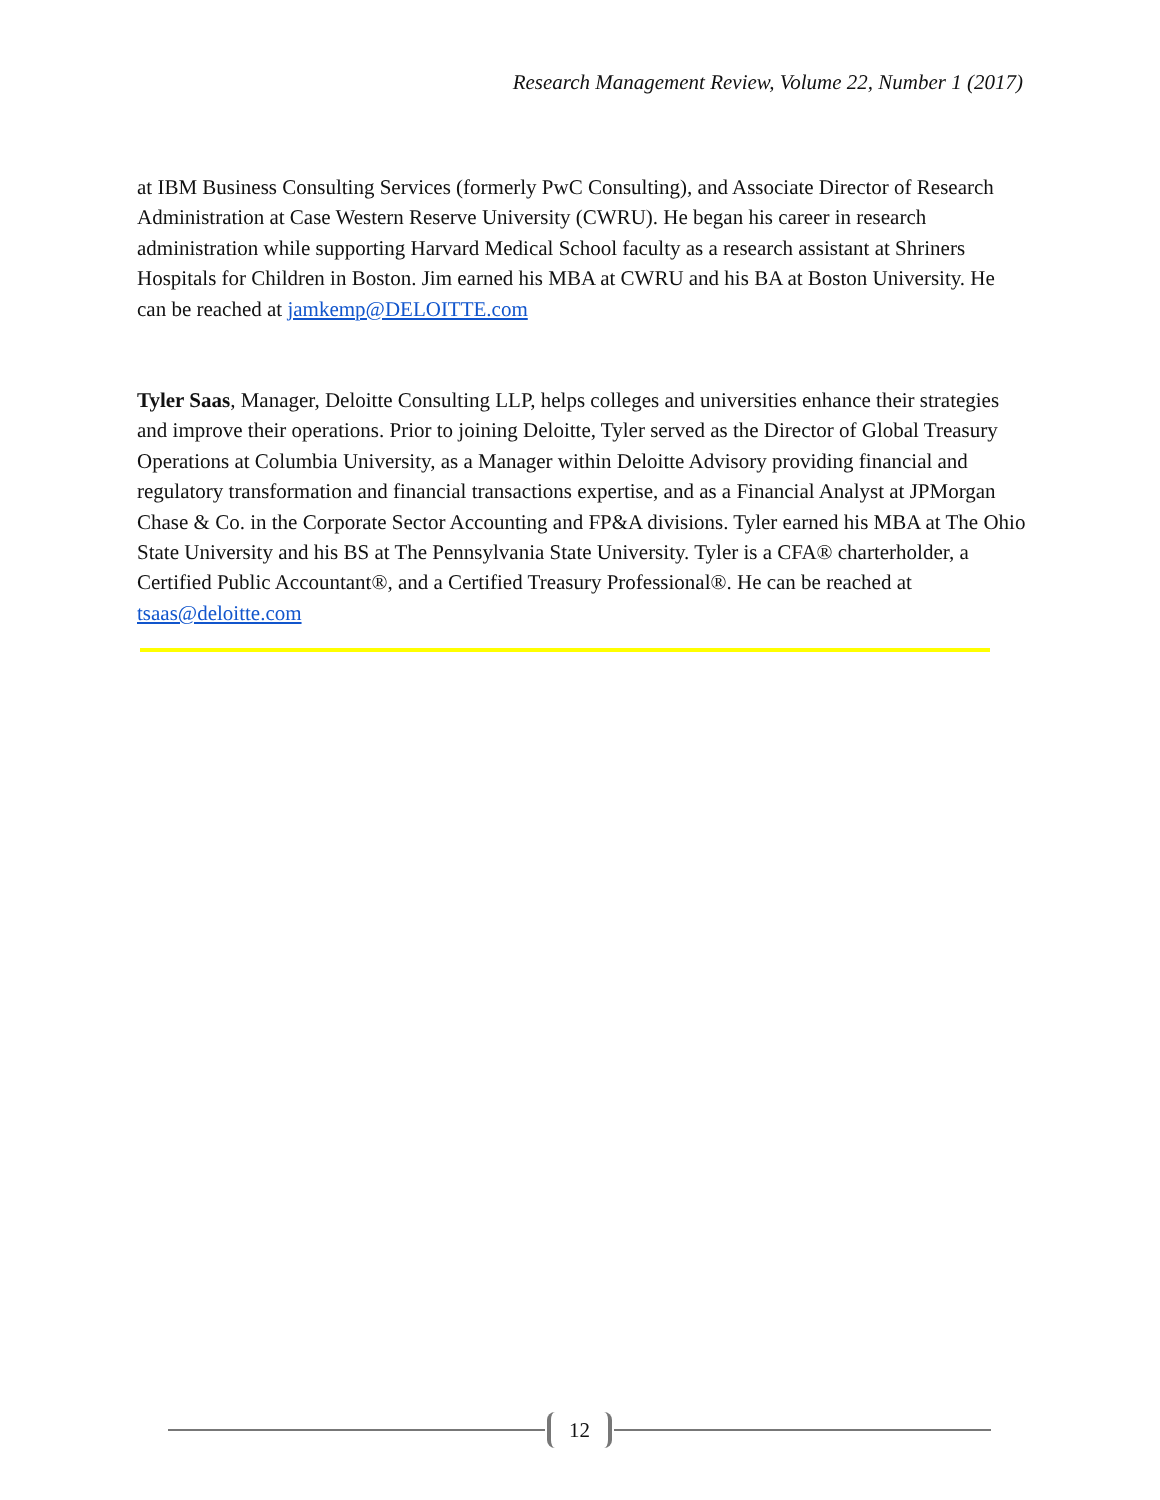Research Management Review, Volume 22, Number 1 (2017)
at IBM Business Consulting Services (formerly PwC Consulting), and Associate Director of Research Administration at Case Western Reserve University (CWRU). He began his career in research administration while supporting Harvard Medical School faculty as a research assistant at Shriners Hospitals for Children in Boston. Jim earned his MBA at CWRU and his BA at Boston University. He can be reached at jamkemp@DELOITTE.com
Tyler Saas, Manager, Deloitte Consulting LLP, helps colleges and universities enhance their strategies and improve their operations. Prior to joining Deloitte, Tyler served as the Director of Global Treasury Operations at Columbia University, as a Manager within Deloitte Advisory providing financial and regulatory transformation and financial transactions expertise, and as a Financial Analyst at JPMorgan Chase & Co. in the Corporate Sector Accounting and FP&A divisions. Tyler earned his MBA at The Ohio State University and his BS at The Pennsylvania State University. Tyler is a CFA® charterholder, a Certified Public Accountant®, and a Certified Treasury Professional®. He can be reached at tsaas@deloitte.com
12